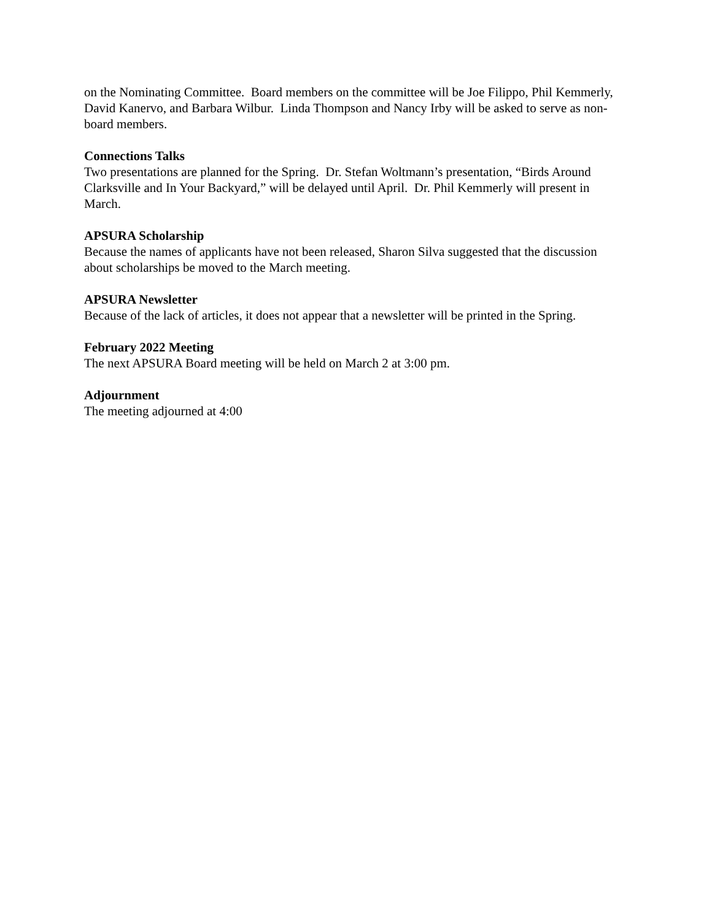on the Nominating Committee. Board members on the committee will be Joe Filippo, Phil Kemmerly, David Kanervo, and Barbara Wilbur. Linda Thompson and Nancy Irby will be asked to serve as non-board members.
Connections Talks
Two presentations are planned for the Spring. Dr. Stefan Woltmann’s presentation, “Birds Around Clarksville and In Your Backyard,” will be delayed until April. Dr. Phil Kemmerly will present in March.
APSURA Scholarship
Because the names of applicants have not been released, Sharon Silva suggested that the discussion about scholarships be moved to the March meeting.
APSURA Newsletter
Because of the lack of articles, it does not appear that a newsletter will be printed in the Spring.
February 2022 Meeting
The next APSURA Board meeting will be held on March 2 at 3:00 pm.
Adjournment
The meeting adjourned at 4:00